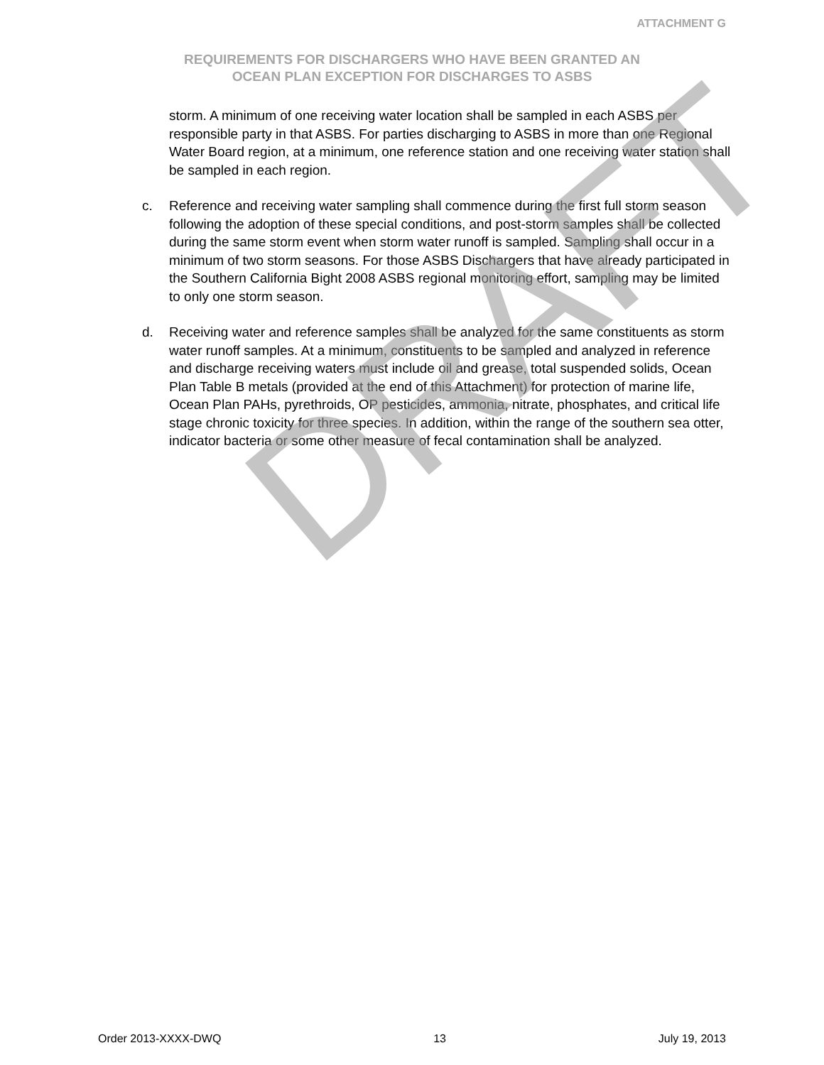ATTACHMENT G
REQUIREMENTS FOR DISCHARGERS WHO HAVE BEEN GRANTED AN
OCEAN PLAN EXCEPTION FOR DISCHARGES TO ASBS
storm. A minimum of one receiving water location shall be sampled in each ASBS per responsible party in that ASBS. For parties discharging to ASBS in more than one Regional Water Board region, at a minimum, one reference station and one receiving water station shall be sampled in each region.
c. Reference and receiving water sampling shall commence during the first full storm season following the adoption of these special conditions, and post-storm samples shall be collected during the same storm event when storm water runoff is sampled. Sampling shall occur in a minimum of two storm seasons. For those ASBS Dischargers that have already participated in the Southern California Bight 2008 ASBS regional monitoring effort, sampling may be limited to only one storm season.
d. Receiving water and reference samples shall be analyzed for the same constituents as storm water runoff samples. At a minimum, constituents to be sampled and analyzed in reference and discharge receiving waters must include oil and grease, total suspended solids, Ocean Plan Table B metals (provided at the end of this Attachment) for protection of marine life, Ocean Plan PAHs, pyrethroids, OP pesticides, ammonia, nitrate, phosphates, and critical life stage chronic toxicity for three species. In addition, within the range of the southern sea otter, indicator bacteria or some other measure of fecal contamination shall be analyzed.
DRAFT
Order 2013-XXXX-DWQ 13 July 19, 2013